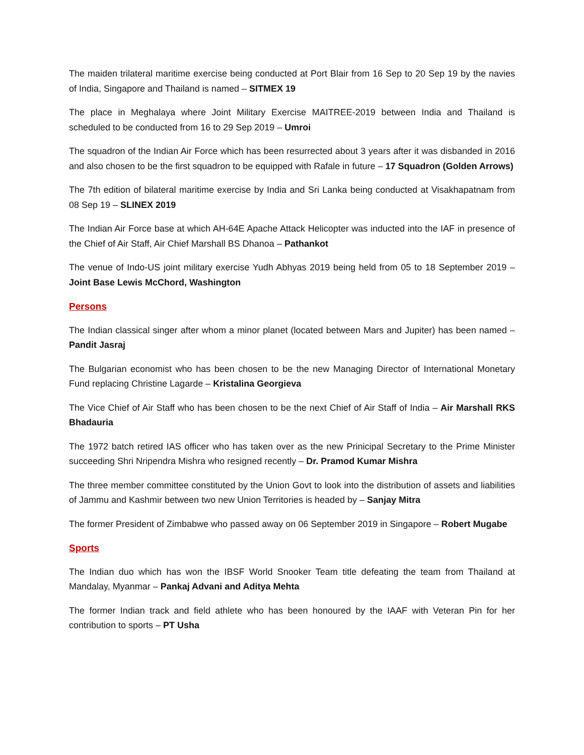The maiden trilateral maritime exercise being conducted at Port Blair from 16 Sep to 20 Sep 19 by the navies of India, Singapore and Thailand is named – SITMEX 19
The place in Meghalaya where Joint Military Exercise MAITREE-2019 between India and Thailand is scheduled to be conducted from 16 to 29 Sep 2019 – Umroi
The squadron of the Indian Air Force which has been resurrected about 3 years after it was disbanded in 2016 and also chosen to be the first squadron to be equipped with Rafale in future – 17 Squadron (Golden Arrows)
The 7th edition of bilateral maritime exercise by India and Sri Lanka being conducted at Visakhapatnam from 08 Sep 19 – SLINEX 2019
The Indian Air Force base at which AH-64E Apache Attack Helicopter was inducted into the IAF in presence of the Chief of Air Staff, Air Chief Marshall BS Dhanoa – Pathankot
The venue of Indo-US joint military exercise Yudh Abhyas 2019 being held from 05 to 18 September 2019 – Joint Base Lewis McChord, Washington
Persons
The Indian classical singer after whom a minor planet (located between Mars and Jupiter) has been named – Pandit Jasraj
The Bulgarian economist who has been chosen to be the new Managing Director of International Monetary Fund replacing Christine Lagarde – Kristalina Georgieva
The Vice Chief of Air Staff who has been chosen to be the next Chief of Air Staff of India – Air Marshall RKS Bhadauria
The 1972 batch retired IAS officer who has taken over as the new Prinicipal Secretary to the Prime Minister succeeding Shri Nripendra Mishra who resigned recently – Dr. Pramod Kumar Mishra
The three member committee constituted by the Union Govt to look into the distribution of assets and liabilities of Jammu and Kashmir between two new Union Territories is headed by – Sanjay Mitra
The former President of Zimbabwe who passed away on 06 September 2019 in Singapore – Robert Mugabe
Sports
The Indian duo which has won the IBSF World Snooker Team title defeating the team from Thailand at Mandalay, Myanmar – Pankaj Advani and Aditya Mehta
The former Indian track and field athlete who has been honoured by the IAAF with Veteran Pin for her contribution to sports – PT Usha